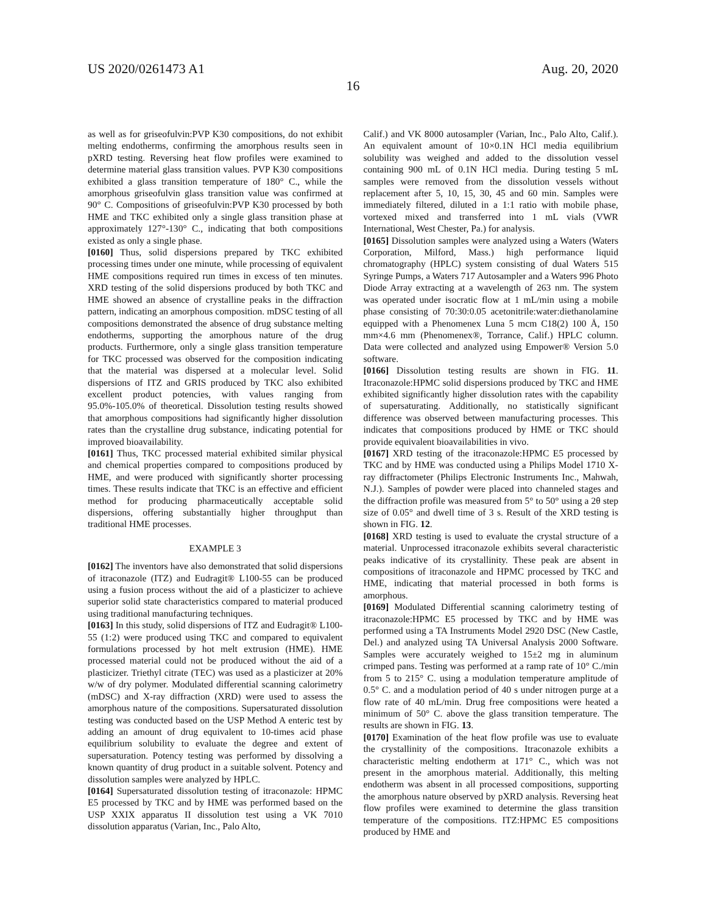US 2020/0261473 A1 Aug. 20, 2020
16
as well as for griseofulvin:PVP K30 compositions, do not exhibit melting endotherms, confirming the amorphous results seen in pXRD testing. Reversing heat flow profiles were examined to determine material glass transition values. PVP K30 compositions exhibited a glass transition temperature of 180° C., while the amorphous griseofulvin glass transition value was confirmed at 90° C. Compositions of griseofulvin:PVP K30 processed by both HME and TKC exhibited only a single glass transition phase at approximately 127°-130° C., indicating that both compositions existed as only a single phase.
[0160] Thus, solid dispersions prepared by TKC exhibited processing times under one minute, while processing of equivalent HME compositions required run times in excess of ten minutes. XRD testing of the solid dispersions produced by both TKC and HME showed an absence of crystalline peaks in the diffraction pattern, indicating an amorphous composition. mDSC testing of all compositions demonstrated the absence of drug substance melting endotherms, supporting the amorphous nature of the drug products. Furthermore, only a single glass transition temperature for TKC processed was observed for the composition indicating that the material was dispersed at a molecular level. Solid dispersions of ITZ and GRIS produced by TKC also exhibited excellent product potencies, with values ranging from 95.0%-105.0% of theoretical. Dissolution testing results showed that amorphous compositions had significantly higher dissolution rates than the crystalline drug substance, indicating potential for improved bioavailability.
[0161] Thus, TKC processed material exhibited similar physical and chemical properties compared to compositions produced by HME, and were produced with significantly shorter processing times. These results indicate that TKC is an effective and efficient method for producing pharmaceutically acceptable solid dispersions, offering substantially higher throughput than traditional HME processes.
EXAMPLE 3
[0162] The inventors have also demonstrated that solid dispersions of itraconazole (ITZ) and Eudragit® L100-55 can be produced using a fusion process without the aid of a plasticizer to achieve superior solid state characteristics compared to material produced using traditional manufacturing techniques.
[0163] In this study, solid dispersions of ITZ and Eudragit® L100-55 (1:2) were produced using TKC and compared to equivalent formulations processed by hot melt extrusion (HME). HME processed material could not be produced without the aid of a plasticizer. Triethyl citrate (TEC) was used as a plasticizer at 20% w/w of dry polymer. Modulated differential scanning calorimetry (mDSC) and X-ray diffraction (XRD) were used to assess the amorphous nature of the compositions. Supersaturated dissolution testing was conducted based on the USP Method A enteric test by adding an amount of drug equivalent to 10-times acid phase equilibrium solubility to evaluate the degree and extent of supersaturation. Potency testing was performed by dissolving a known quantity of drug product in a suitable solvent. Potency and dissolution samples were analyzed by HPLC.
[0164] Supersaturated dissolution testing of itraconazole: HPMC E5 processed by TKC and by HME was performed based on the USP XXIX apparatus II dissolution test using a VK 7010 dissolution apparatus (Varian, Inc., Palo Alto,
Calif.) and VK 8000 autosampler (Varian, Inc., Palo Alto, Calif.). An equivalent amount of 10×0.1N HCl media equilibrium solubility was weighed and added to the dissolution vessel containing 900 mL of 0.1N HCl media. During testing 5 mL samples were removed from the dissolution vessels without replacement after 5, 10, 15, 30, 45 and 60 min. Samples were immediately filtered, diluted in a 1:1 ratio with mobile phase, vortexed mixed and transferred into 1 mL vials (VWR International, West Chester, Pa.) for analysis.
[0165] Dissolution samples were analyzed using a Waters (Waters Corporation, Milford, Mass.) high performance liquid chromatography (HPLC) system consisting of dual Waters 515 Syringe Pumps, a Waters 717 Autosampler and a Waters 996 Photo Diode Array extracting at a wavelength of 263 nm. The system was operated under isocratic flow at 1 mL/min using a mobile phase consisting of 70:30:0.05 acetonitrile:water:diethanolamine equipped with a Phenomenex Luna 5 mcm C18(2) 100 Å, 150 mm×4.6 mm (Phenomenex®, Torrance, Calif.) HPLC column. Data were collected and analyzed using Empower® Version 5.0 software.
[0166] Dissolution testing results are shown in FIG. 11. Itraconazole:HPMC solid dispersions produced by TKC and HME exhibited significantly higher dissolution rates with the capability of supersaturating. Additionally, no statistically significant difference was observed between manufacturing processes. This indicates that compositions produced by HME or TKC should provide equivalent bioavailabilities in vivo.
[0167] XRD testing of the itraconazole:HPMC E5 processed by TKC and by HME was conducted using a Philips Model 1710 X-ray diffractometer (Philips Electronic Instruments Inc., Mahwah, N.J.). Samples of powder were placed into channeled stages and the diffraction profile was measured from 5° to 50° using a 2θ step size of 0.05° and dwell time of 3 s. Result of the XRD testing is shown in FIG. 12.
[0168] XRD testing is used to evaluate the crystal structure of a material. Unprocessed itraconazole exhibits several characteristic peaks indicative of its crystallinity. These peak are absent in compositions of itraconazole and HPMC processed by TKC and HME, indicating that material processed in both forms is amorphous.
[0169] Modulated Differential scanning calorimetry testing of itraconazole:HPMC E5 processed by TKC and by HME was performed using a TA Instruments Model 2920 DSC (New Castle, Del.) and analyzed using TA Universal Analysis 2000 Software. Samples were accurately weighed to 15±2 mg in aluminum crimped pans. Testing was performed at a ramp rate of 10° C./min from 5 to 215° C. using a modulation temperature amplitude of 0.5° C. and a modulation period of 40 s under nitrogen purge at a flow rate of 40 mL/min. Drug free compositions were heated a minimum of 50° C. above the glass transition temperature. The results are shown in FIG. 13.
[0170] Examination of the heat flow profile was use to evaluate the crystallinity of the compositions. Itraconazole exhibits a characteristic melting endotherm at 171° C., which was not present in the amorphous material. Additionally, this melting endotherm was absent in all processed compositions, supporting the amorphous nature observed by pXRD analysis. Reversing heat flow profiles were examined to determine the glass transition temperature of the compositions. ITZ:HPMC E5 compositions produced by HME and